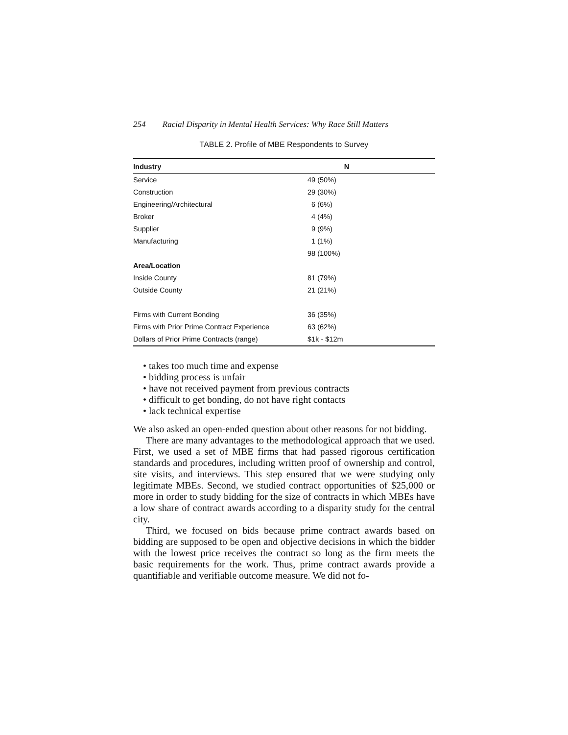254 Racial Disparity in Mental Health Services: Why Race Still Matters
TABLE 2. Profile of MBE Respondents to Survey
| Industry | N |
| --- | --- |
| Service | 49 (50%) |
| Construction | 29 (30%) |
| Engineering/Architectural | 6 (6%) |
| Broker | 4 (4%) |
| Supplier | 9 (9%) |
| Manufacturing | 1 (1%) |
| | 98 (100%) |
| Area/Location | |
| Inside County | 81 (79%) |
| Outside County | 21 (21%) |
| Firms with Current Bonding | 36 (35%) |
| Firms with Prior Prime Contract Experience | 63 (62%) |
| Dollars of Prior Prime Contracts (range) | $1k - $12m |
• takes too much time and expense
• bidding process is unfair
• have not received payment from previous contracts
• difficult to get bonding, do not have right contacts
• lack technical expertise
We also asked an open-ended question about other reasons for not bidding.
There are many advantages to the methodological approach that we used. First, we used a set of MBE firms that had passed rigorous certification standards and procedures, including written proof of ownership and control, site visits, and interviews. This step ensured that we were studying only legitimate MBEs. Second, we studied contract opportunities of $25,000 or more in order to study bidding for the size of contracts in which MBEs have a low share of contract awards according to a disparity study for the central city.
Third, we focused on bids because prime contract awards based on bidding are supposed to be open and objective decisions in which the bidder with the lowest price receives the contract so long as the firm meets the basic requirements for the work. Thus, prime contract awards provide a quantifiable and verifiable outcome measure. We did not fo-